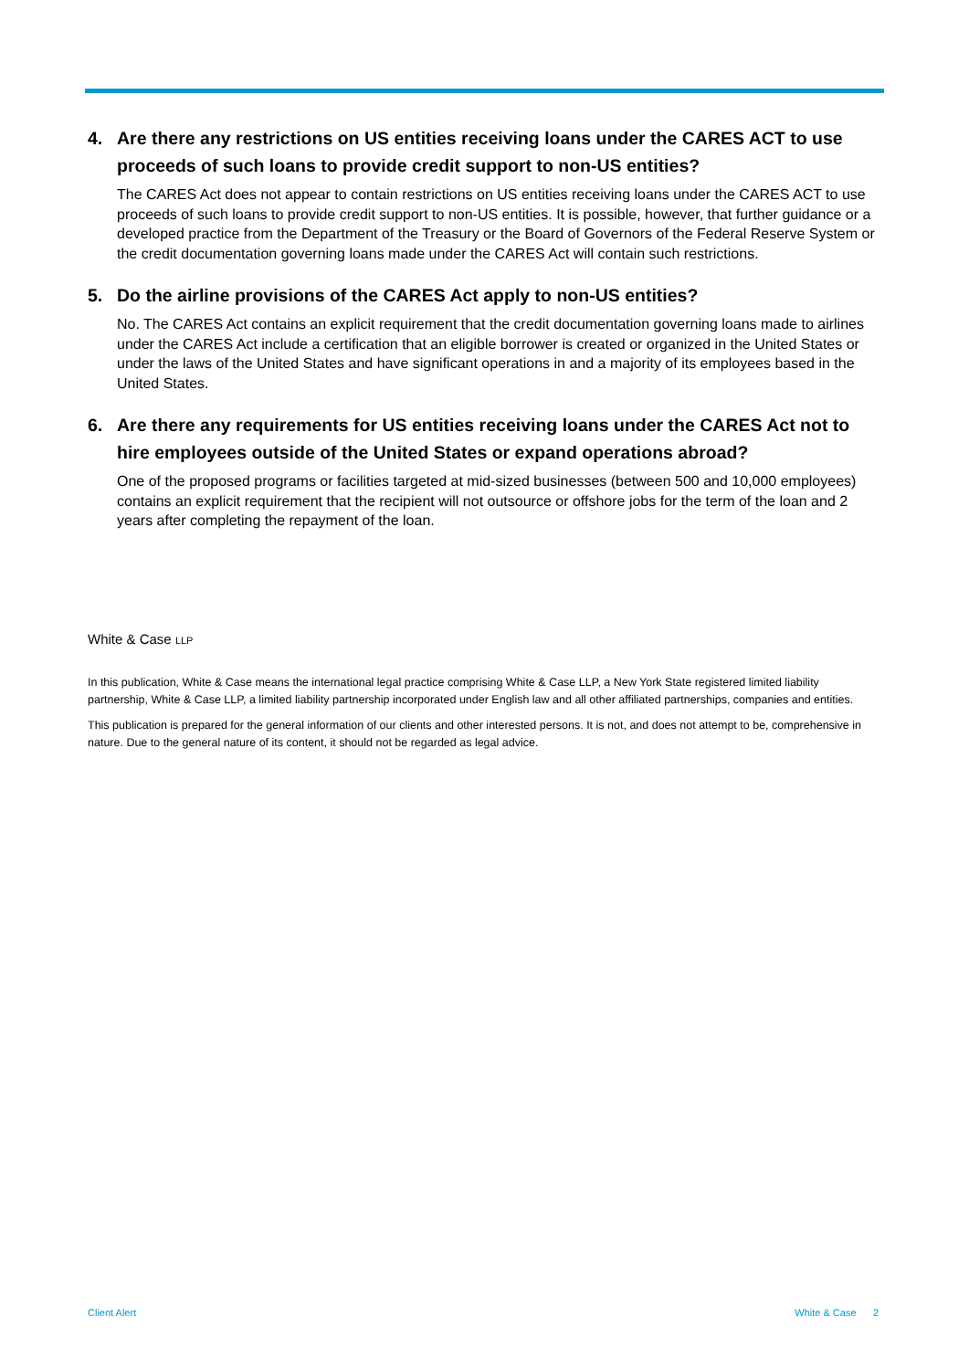4. Are there any restrictions on US entities receiving loans under the CARES ACT to use proceeds of such loans to provide credit support to non-US entities?
The CARES Act does not appear to contain restrictions on US entities receiving loans under the CARES ACT to use proceeds of such loans to provide credit support to non-US entities. It is possible, however, that further guidance or a developed practice from the Department of the Treasury or the Board of Governors of the Federal Reserve System or the credit documentation governing loans made under the CARES Act will contain such restrictions.
5. Do the airline provisions of the CARES Act apply to non-US entities?
No. The CARES Act contains an explicit requirement that the credit documentation governing loans made to airlines under the CARES Act include a certification that an eligible borrower is created or organized in the United States or under the laws of the United States and have significant operations in and a majority of its employees based in the United States.
6. Are there any requirements for US entities receiving loans under the CARES Act not to hire employees outside of the United States or expand operations abroad?
One of the proposed programs or facilities targeted at mid-sized businesses (between 500 and 10,000 employees) contains an explicit requirement that the recipient will not outsource or offshore jobs for the term of the loan and 2 years after completing the repayment of the loan.
White & Case LLP
In this publication, White & Case means the international legal practice comprising White & Case LLP, a New York State registered limited liability partnership, White & Case LLP, a limited liability partnership incorporated under English law and all other affiliated partnerships, companies and entities.
This publication is prepared for the general information of our clients and other interested persons. It is not, and does not attempt to be, comprehensive in nature. Due to the general nature of its content, it should not be regarded as legal advice.
Client Alert White & Case 2